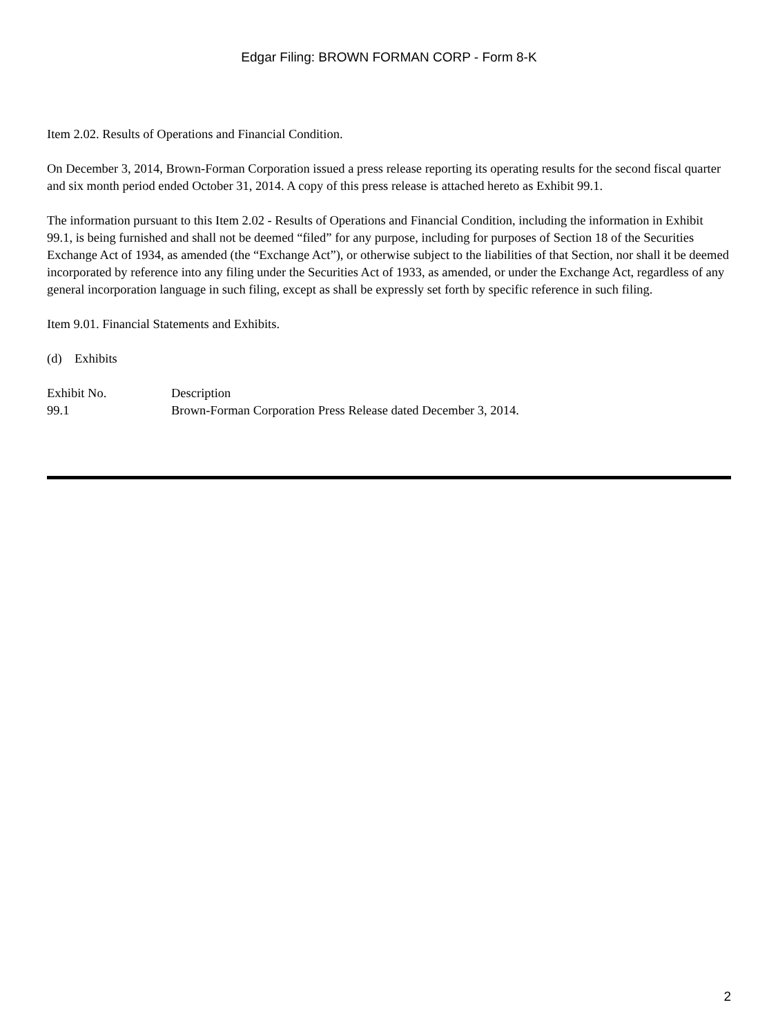Edgar Filing: BROWN FORMAN CORP - Form 8-K
Item 2.02. Results of Operations and Financial Condition.
On December 3, 2014, Brown-Forman Corporation issued a press release reporting its operating results for the second fiscal quarter and six month period ended October 31, 2014. A copy of this press release is attached hereto as Exhibit 99.1.
The information pursuant to this Item 2.02 - Results of Operations and Financial Condition, including the information in Exhibit 99.1, is being furnished and shall not be deemed “filed” for any purpose, including for purposes of Section 18 of the Securities Exchange Act of 1934, as amended (the “Exchange Act”), or otherwise subject to the liabilities of that Section, nor shall it be deemed incorporated by reference into any filing under the Securities Act of 1933, as amended, or under the Exchange Act, regardless of any general incorporation language in such filing, except as shall be expressly set forth by specific reference in such filing.
Item 9.01. Financial Statements and Exhibits.
(d) Exhibits
| Exhibit No. | Description |
| 99.1 | Brown-Forman Corporation Press Release dated December 3, 2014. |
2